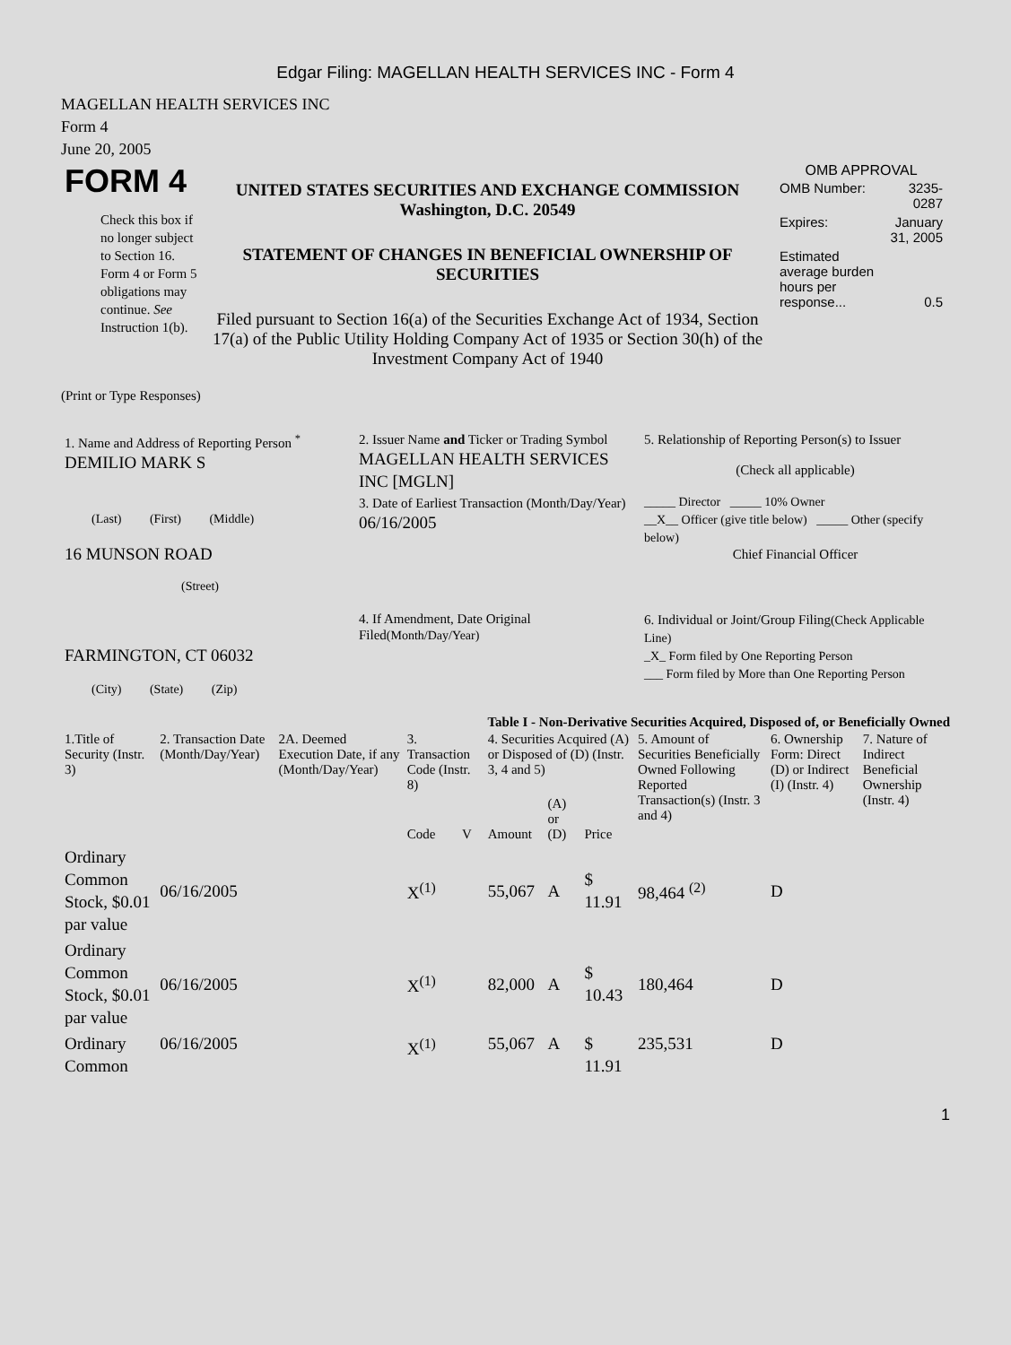Edgar Filing: MAGELLAN HEALTH SERVICES INC - Form 4
MAGELLAN HEALTH SERVICES INC
Form 4
June 20, 2005
| FORM 4 Check this box if no longer subject to Section 16. Form 4 or Form 5 obligations may continue. See Instruction 1(b). | UNITED STATES SECURITIES AND EXCHANGE COMMISSION Washington, D.C. 20549 STATEMENT OF CHANGES IN BENEFICIAL OWNERSHIP OF SECURITIES Filed pursuant to Section 16(a) of the Securities Exchange Act of 1934, Section 17(a) of the Public Utility Holding Company Act of 1935 or Section 30(h) of the Investment Company Act of 1940 | OMB APPROVAL / OMB Number: / 3235-0287 / / Expires: / January 31, 2005 / / Estimated average burden hours per response... / 0.5 / |
(Print or Type Responses)
| 1. Name and Address of Reporting Person <sup>*</sup> DEMILIO MARK S | 2. Issuer Name and Ticker or Trading Symbol MAGELLAN HEALTH SERVICES INC [MGLN] | 5. Relationship of Reporting Person(s) to Issuer (Check all applicable) _____ Director _____ 10% Owner __X__ Officer (give title below) _____ Other (specify below) Chief Financial Officer |
| (Last) (First) (Middle) 16 MUNSON ROAD (Street) | 3. Date of Earliest Transaction (Month/Day/Year) 06/16/2005 | |
| FARMINGTON, CT 06032 (City) (State) (Zip) | 4. If Amendment, Date Original Filed (Month/Day/Year) | 6. Individual or Joint/Group Filing (Check Applicable Line) _X_ Form filed by One Reporting Person ___ Form filed by More than One Reporting Person |
Table I - Non-Derivative Securities Acquired, Disposed of, or Beneficially Owned
| 1.Title of Security (Instr. 3) | 2. Transaction Date (Month/Day/Year) | 2A. Deemed Execution Date, if any (Month/Day/Year) | 3. Transaction Code (Instr. 8) | | 4. Securities Acquired (A) or Disposed of (D) (Instr. 3, 4 and 5) | | | 5. Amount of Securities Beneficially Owned Following Reported Transaction(s) (Instr. 3 and 4) | 6. Ownership Form: Direct (D) or Indirect (I) (Instr. 4) | 7. Nature of Indirect Beneficial Ownership (Instr. 4) |
| --- | --- | --- | --- | --- | --- | --- | --- | --- | --- | --- |
| | | | Code | V | Amount | (A) or (D) | Price | | | |
| Ordinary Common Stock, $0.01 par value | 06/16/2005 | | X<sup>(1)</sup> | | 55,067 | A | $ 11.91 | 98,464 <sup>(2)</sup> | D | |
| Ordinary Common Stock, $0.01 par value | 06/16/2005 | | X<sup>(1)</sup> | | 82,000 | A | $ 10.43 | 180,464 | D | |
| Ordinary Common | 06/16/2005 | | X<sup>(1)</sup> | | 55,067 | A | $ 11.91 | 235,531 | D | |
1